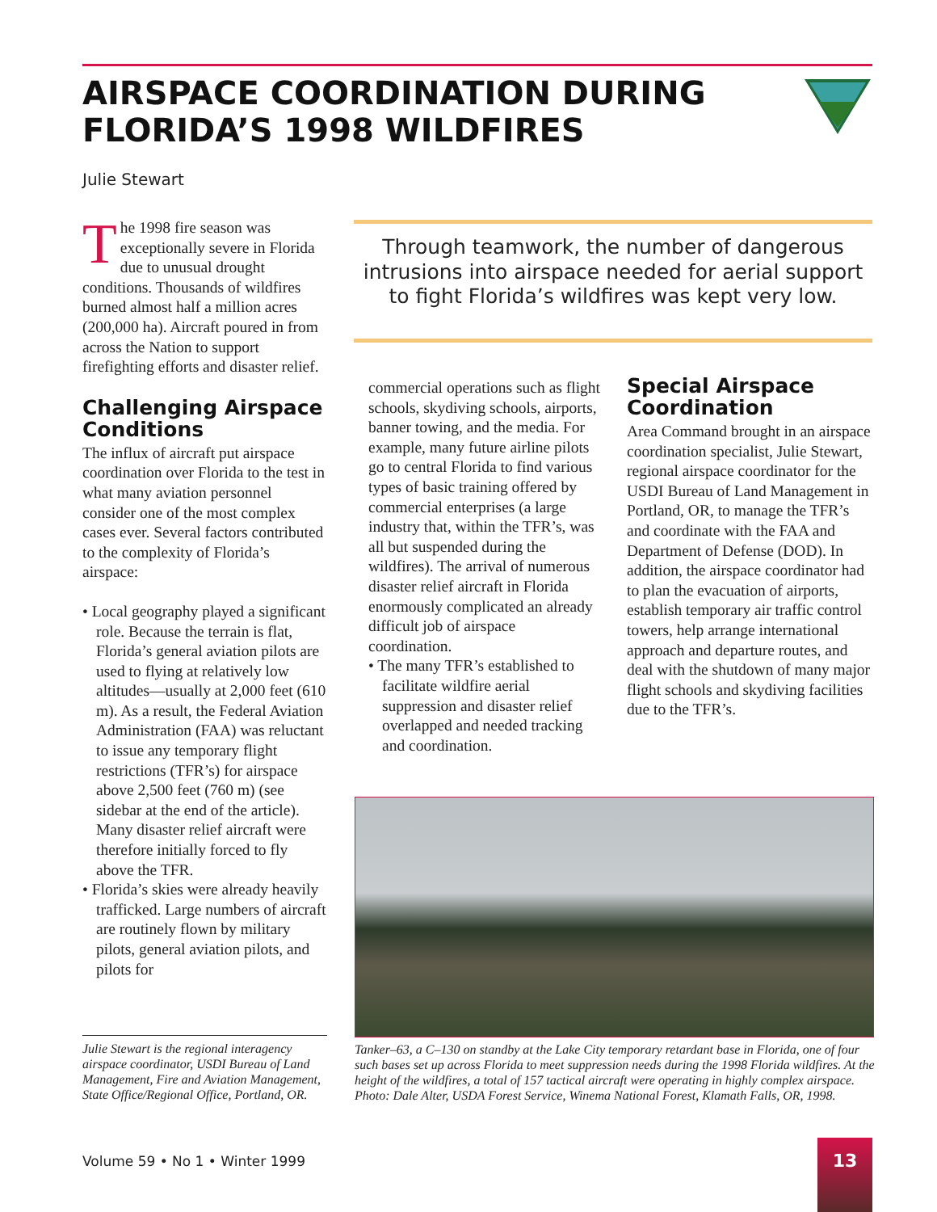AIRSPACE COORDINATION DURING
FLORIDA’S 1998 WILDFIRES
Julie Stewart
The 1998 fire season was exceptionally severe in Florida due to unusual drought conditions. Thousands of wildfires burned almost half a million acres (200,000 ha). Aircraft poured in from across the Nation to support firefighting efforts and disaster relief.
Challenging Airspace Conditions
The influx of aircraft put airspace coordination over Florida to the test in what many aviation personnel consider one of the most complex cases ever. Several factors contributed to the complexity of Florida’s airspace:
• Local geography played a significant role. Because the terrain is flat, Florida’s general aviation pilots are used to flying at relatively low altitudes—usually at 2,000 feet (610 m). As a result, the Federal Aviation Administration (FAA) was reluctant to issue any temporary flight restrictions (TFR’s) for airspace above 2,500 feet (760 m) (see sidebar at the end of the article). Many disaster relief aircraft were therefore initially forced to fly above the TFR.
• Florida’s skies were already heavily trafficked. Large numbers of aircraft are routinely flown by military pilots, general aviation pilots, and pilots for
Through teamwork, the number of dangerous intrusions into airspace needed for aerial support to fight Florida’s wildfires was kept very low.
commercial operations such as flight schools, skydiving schools, airports, banner towing, and the media. For example, many future airline pilots go to central Florida to find various types of basic training offered by commercial enterprises (a large industry that, within the TFR’s, was all but suspended during the wildfires). The arrival of numerous disaster relief aircraft in Florida enormously complicated an already difficult job of airspace coordination.
• The many TFR’s established to facilitate wildfire aerial suppression and disaster relief overlapped and needed tracking and coordination.
Special Airspace Coordination
Area Command brought in an airspace coordination specialist, Julie Stewart, regional airspace coordinator for the USDI Bureau of Land Management in Portland, OR, to manage the TFR’s and coordinate with the FAA and Department of Defense (DOD). In addition, the airspace coordinator had to plan the evacuation of airports, establish temporary air traffic control towers, help arrange international approach and departure routes, and deal with the shutdown of many major flight schools and skydiving facilities due to the TFR’s.
Julie Stewart is the regional interagency airspace coordinator, USDI Bureau of Land Management, Fire and Aviation Management, State Office/Regional Office, Portland, OR.
Tanker–63, a C–130 on standby at the Lake City temporary retardant base in Florida, one of four such bases set up across Florida to meet suppression needs during the 1998 Florida wildfires. At the height of the wildfires, a total of 157 tactical aircraft were operating in highly complex airspace. Photo: Dale Alter, USDA Forest Service, Winema National Forest, Klamath Falls, OR, 1998.
Volume 59 • No 1 • Winter 1999
13